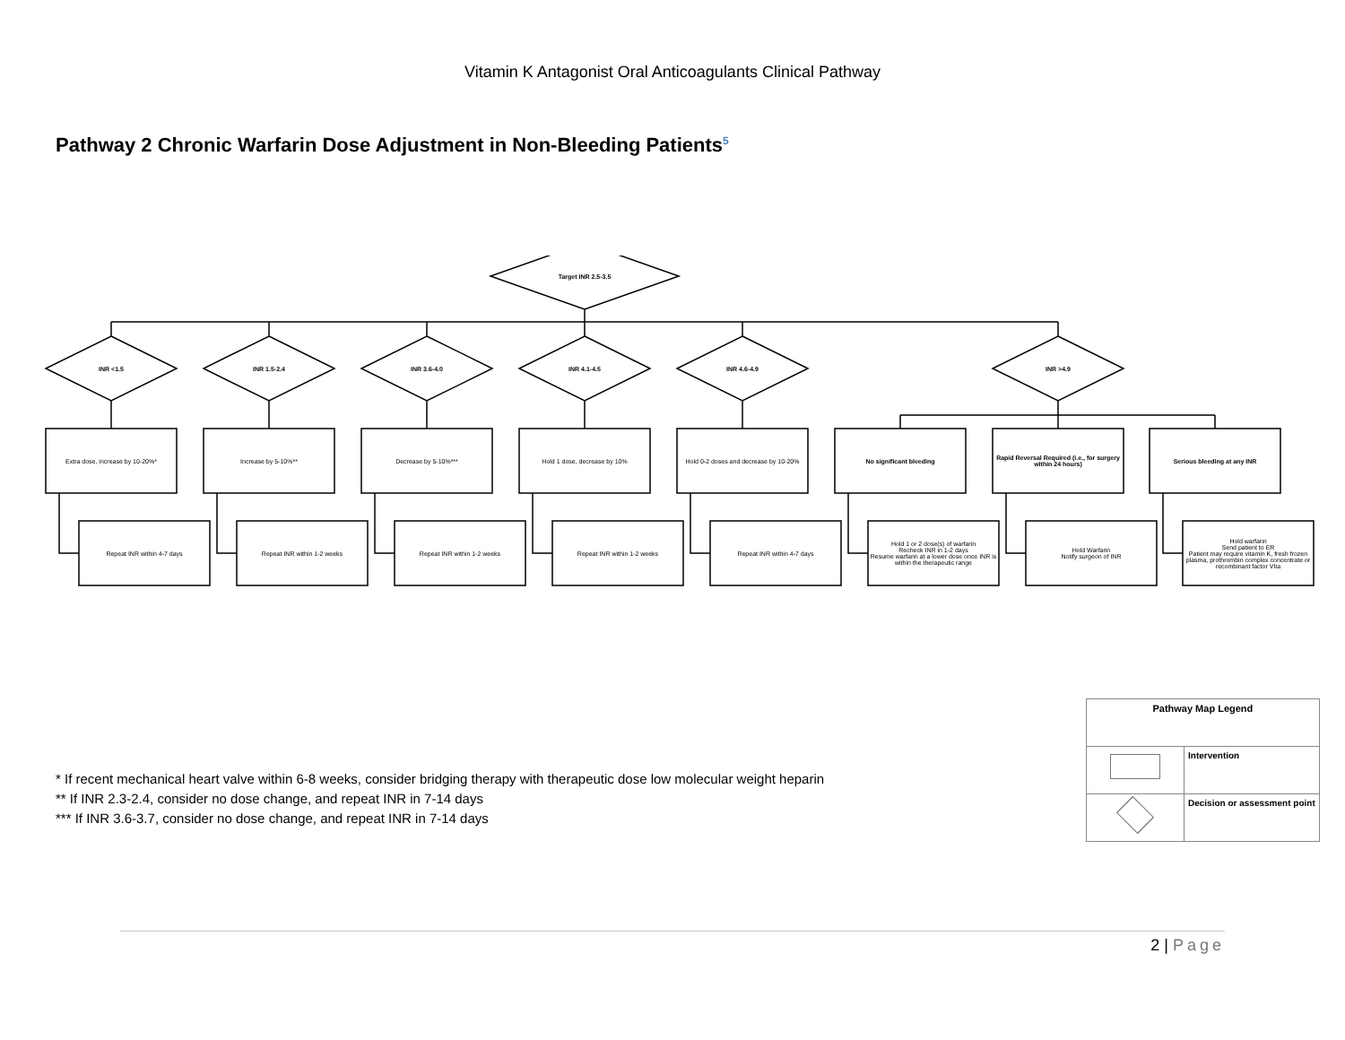Vitamin K Antagonist Oral Anticoagulants Clinical Pathway
Pathway 2 Chronic Warfarin Dose Adjustment in Non-Bleeding Patients<sup>5</sup>
Target INR 2.5-3.5
INR <1.5 INR 1.5-2.4 INR 3.6-4.0 INR 4.1-4.5 INR 4.6-4.9 INR >4.9
Extra dose, increase by 10-20%* Increase by 5-10%** Decrease by 5-10%*** Hold 1 dose, decrease by 10%
Hold 0-2 doses and decrease by 10-20%
No significant bleeding
Rapid Reversal Required (i.e., for surgery within 24 hours)
Serious bleeding at any INR
Repeat INR within 4-7 days Repeat INR within 1-2 weeks Repeat INR within 1-2 weeks Repeat INR within 1-2 weeks Repeat INR within 4-7 days
Hold 1 or 2 dose(s) of warfarin
Recheck INR in 1-2 days
Resume warfarin at a lower dose once INR is within the therapeutic range
Hold Warfarin
Notify surgeon of INR
Hold warfarin
Send patient to ER
Patient may require vitamin K, fresh frozen plasma, prothrombin complex concentrate or recombinant factor VIIa
* If recent mechanical heart valve within 6-8 weeks, consider bridging therapy with therapeutic dose low molecular weight heparin
** If INR 2.3-2.4, consider no dose change, and repeat INR in 7-14 days
*** If INR 3.6-3.7, consider no dose change, and repeat INR in 7-14 days
| Pathway Map Legend | |
| --- | --- |
| | Intervention |
| | Decision or assessment point |
2 | Page